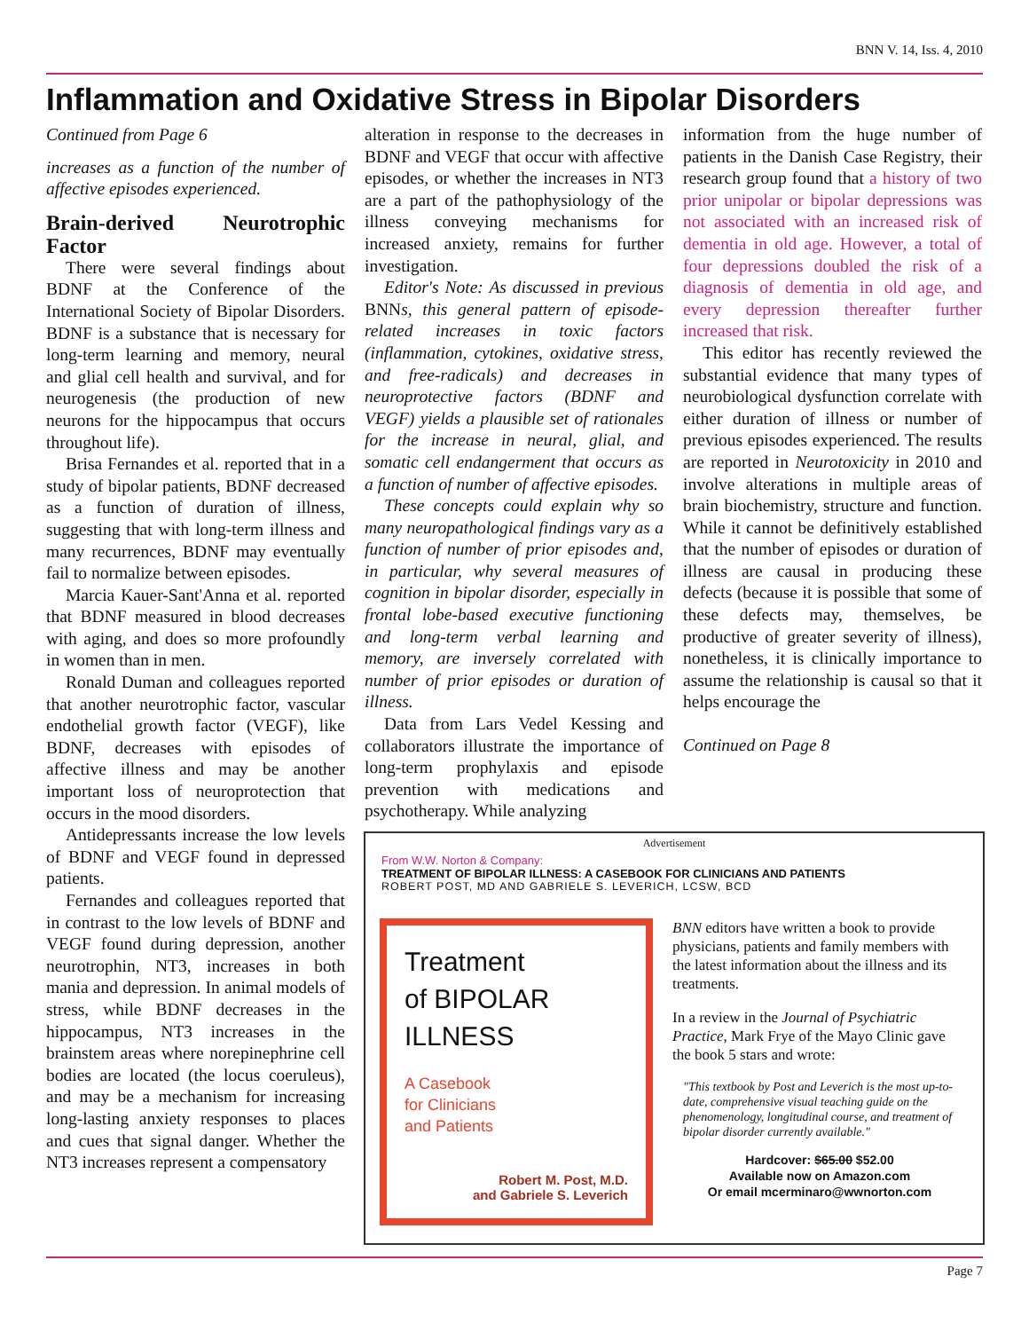BNN V. 14, Iss. 4, 2010
Inflammation and Oxidative Stress in Bipolar Disorders
Continued from Page 6
increases as a function of the number of affective episodes experienced.
Brain-derived Neurotrophic Factor
There were several findings about BDNF at the Conference of the International Society of Bipolar Disorders. BDNF is a substance that is necessary for long-term learning and memory, neural and glial cell health and survival, and for neurogenesis (the production of new neurons for the hippocampus that occurs throughout life).
Brisa Fernandes et al. reported that in a study of bipolar patients, BDNF decreased as a function of duration of illness, suggesting that with long-term illness and many recurrences, BDNF may eventually fail to normalize between episodes.
Marcia Kauer-Sant'Anna et al. reported that BDNF measured in blood decreases with aging, and does so more profoundly in women than in men.
Ronald Duman and colleagues reported that another neurotrophic factor, vascular endothelial growth factor (VEGF), like BDNF, decreases with episodes of affective illness and may be another important loss of neuroprotection that occurs in the mood disorders.
Antidepressants increase the low levels of BDNF and VEGF found in depressed patients.
Fernandes and colleagues reported that in contrast to the low levels of BDNF and VEGF found during depression, another neurotrophin, NT3, increases in both mania and depression. In animal models of stress, while BDNF decreases in the hippocampus, NT3 increases in the brainstem areas where norepinephrine cell bodies are located (the locus coeruleus), and may be a mechanism for increasing long-lasting anxiety responses to places and cues that signal danger. Whether the NT3 increases represent a compensatory
alteration in response to the decreases in BDNF and VEGF that occur with affective episodes, or whether the increases in NT3 are a part of the pathophysiology of the illness conveying mechanisms for increased anxiety, remains for further investigation.
Editor's Note: As discussed in previous BNNs, this general pattern of episode-related increases in toxic factors (inflammation, cytokines, oxidative stress, and free-radicals) and decreases in neuroprotective factors (BDNF and VEGF) yields a plausible set of rationales for the increase in neural, glial, and somatic cell endangerment that occurs as a function of number of affective episodes.
These concepts could explain why so many neuropathological findings vary as a function of number of prior episodes and, in particular, why several measures of cognition in bipolar disorder, especially in frontal lobe-based executive functioning and long-term verbal learning and memory, are inversely correlated with number of prior episodes or duration of illness.
Data from Lars Vedel Kessing and collaborators illustrate the importance of long-term prophylaxis and episode prevention with medications and psychotherapy. While analyzing
information from the huge number of patients in the Danish Case Registry, their research group found that a history of two prior unipolar or bipolar depressions was not associated with an increased risk of dementia in old age. However, a total of four depressions doubled the risk of a diagnosis of dementia in old age, and every depression thereafter further increased that risk.
This editor has recently reviewed the substantial evidence that many types of neurobiological dysfunction correlate with either duration of illness or number of previous episodes experienced. The results are reported in Neurotoxicity in 2010 and involve alterations in multiple areas of brain biochemistry, structure and function. While it cannot be definitively established that the number of episodes or duration of illness are causal in producing these defects (because it is possible that some of these defects may, themselves, be productive of greater severity of illness), nonetheless, it is clinically importance to assume the relationship is causal so that it helps encourage the
Continued on Page 8
Advertisement
From W.W. Norton & Company:
TREATMENT OF BIPOLAR ILLNESS: A CASEBOOK FOR CLINICIANS AND PATIENTS
ROBERT POST, MD AND GABRIELE S. LEVERICH, LCSW, BCD
Treatment
of BIPOLAR
ILLNESS
A Casebook
for Clinicians
and Patients
Robert M. Post, M.D.
and Gabriele S. Leverich
BNN editors have written a book to provide physicians, patients and family members with the latest information about the illness and its treatments.
In a review in the Journal of Psychiatric Practice, Mark Frye of the Mayo Clinic gave the book 5 stars and wrote:
"This textbook by Post and Leverich is the most up-to-date, comprehensive visual teaching guide on the phenomenology, longitudinal course, and treatment of bipolar disorder currently available."
Hardcover: $65.00 $52.00
Available now on Amazon.com
Or email mcerminaro@wwnorton.com
Page 7